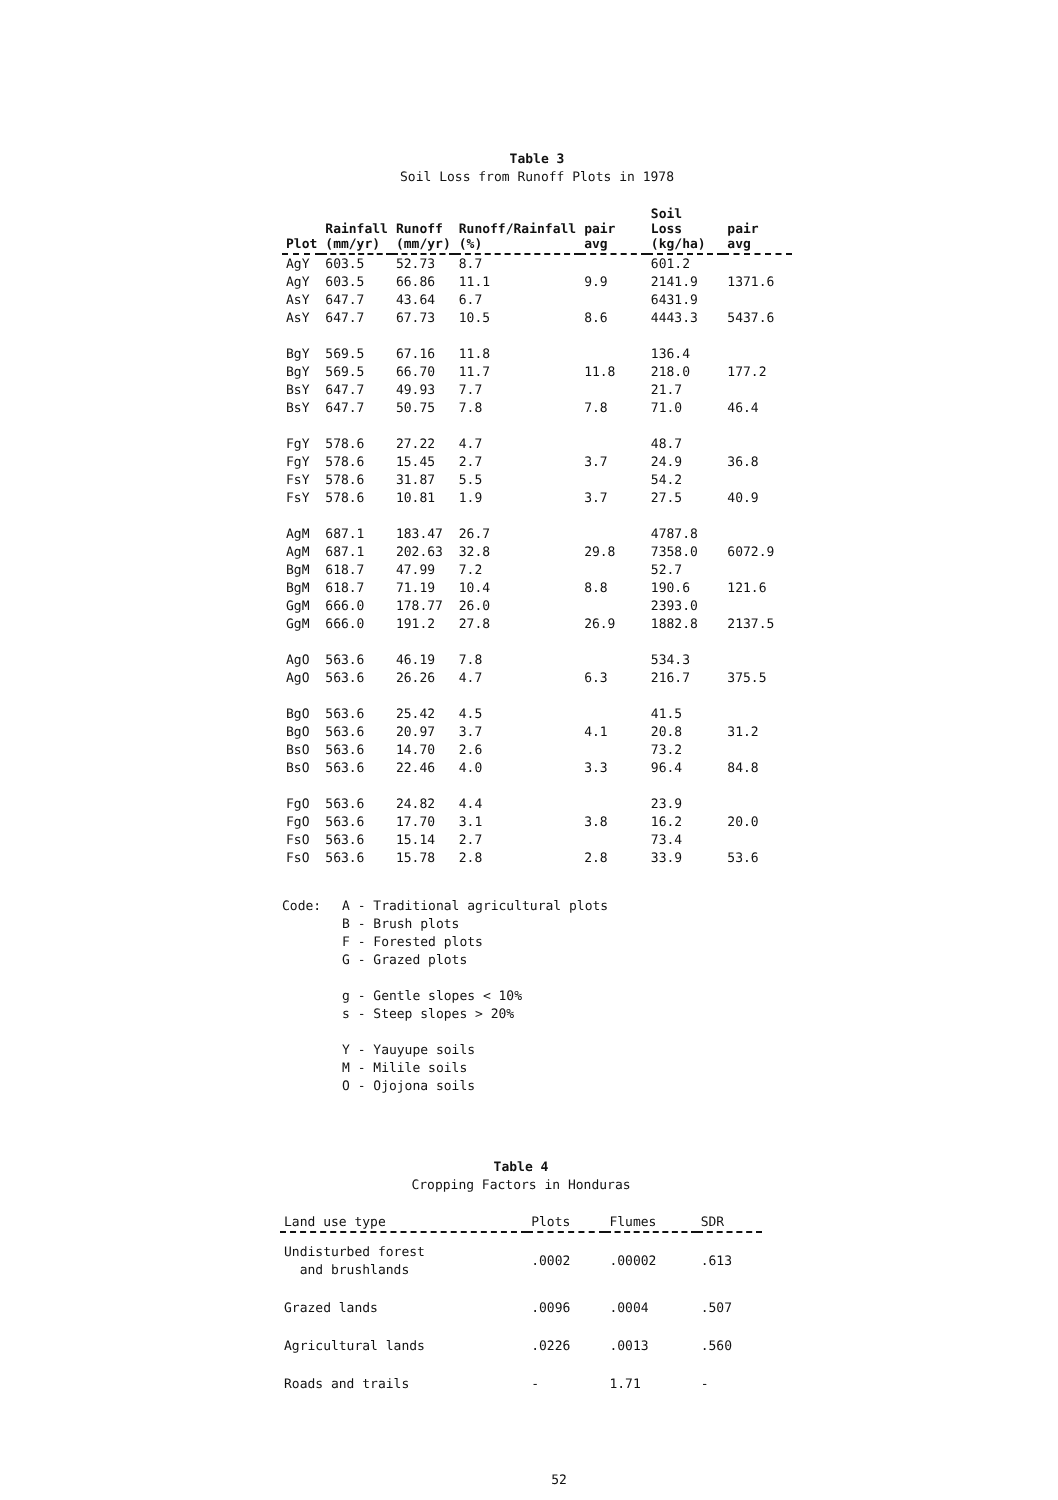Table 3
Soil Loss from Runoff Plots in 1978
| Plot | Rainfall (mm/yr) | Runoff (mm/yr) | Runoff/Rainfall (%) | pair avg | Soil Loss (kg/ha) | pair avg |
| --- | --- | --- | --- | --- | --- | --- |
| AgY | 603.5 | 52.73 | 8.7 | | 601.2 | |
| AgY | 603.5 | 66.86 | 11.1 | 9.9 | 2141.9 | 1371.6 |
| AsY | 647.7 | 43.64 | 6.7 | | 6431.9 | |
| AsY | 647.7 | 67.73 | 10.5 | 8.6 | 4443.3 | 5437.6 |
| BgY | 569.5 | 67.16 | 11.8 | | 136.4 | |
| BgY | 569.5 | 66.70 | 11.7 | 11.8 | 218.0 | 177.2 |
| BsY | 647.7 | 49.93 | 7.7 | | 21.7 | |
| BsY | 647.7 | 50.75 | 7.8 | 7.8 | 71.0 | 46.4 |
| FgY | 578.6 | 27.22 | 4.7 | | 48.7 | |
| FgY | 578.6 | 15.45 | 2.7 | 3.7 | 24.9 | 36.8 |
| FsY | 578.6 | 31.87 | 5.5 | | 54.2 | |
| FsY | 578.6 | 10.81 | 1.9 | 3.7 | 27.5 | 40.9 |
| AgM | 687.1 | 183.47 | 26.7 | | 4787.8 | |
| AgM | 687.1 | 202.63 | 32.8 | 29.8 | 7358.0 | 6072.9 |
| BgM | 618.7 | 47.99 | 7.2 | | 52.7 | |
| BgM | 618.7 | 71.19 | 10.4 | 8.8 | 190.6 | 121.6 |
| GgM | 666.0 | 178.77 | 26.0 | | 2393.0 | |
| GgM | 666.0 | 191.2 | 27.8 | 26.9 | 1882.8 | 2137.5 |
| AgO | 563.6 | 46.19 | 7.8 | | 534.3 | |
| AgO | 563.6 | 26.26 | 4.7 | 6.3 | 216.7 | 375.5 |
| BgO | 563.6 | 25.42 | 4.5 | | 41.5 | |
| BgO | 563.6 | 20.97 | 3.7 | 4.1 | 20.8 | 31.2 |
| BsO | 563.6 | 14.70 | 2.6 | | 73.2 | |
| BsO | 563.6 | 22.46 | 4.0 | 3.3 | 96.4 | 84.8 |
| FgO | 563.6 | 24.82 | 4.4 | | 23.9 | |
| FgO | 563.6 | 17.70 | 3.1 | 3.8 | 16.2 | 20.0 |
| FsO | 563.6 | 15.14 | 2.7 | | 73.4 | |
| FsO | 563.6 | 15.78 | 2.8 | 2.8 | 33.9 | 53.6 |
Code: A - Traditional agricultural plots
B - Brush plots
F - Forested plots
G - Grazed plots
g - Gentle slopes < 10%
s - Steep slopes > 20%
Y - Yauyupe soils
M - Milile soils
O - Ojojona soils
Table 4
Cropping Factors in Honduras
| Land use type | Plots | Flumes | SDR |
| --- | --- | --- | --- |
| Undisturbed forest and brushlands | .0002 | .00002 | .613 |
| Grazed lands | .0096 | .0004 | .507 |
| Agricultural lands | .0226 | .0013 | .560 |
| Roads and trails | - | 1.71 | - |
52